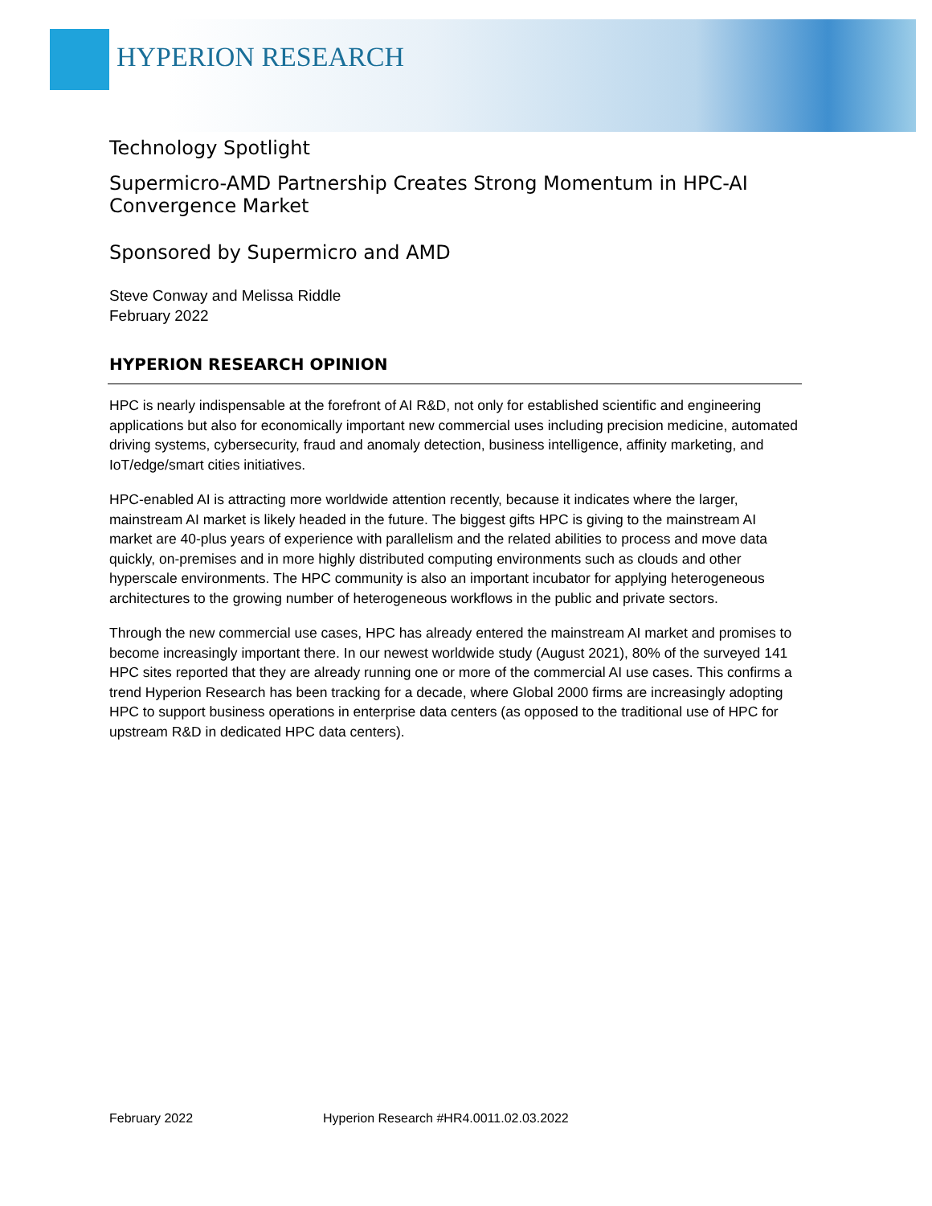HYPERION RESEARCH
Technology Spotlight
Supermicro-AMD Partnership Creates Strong Momentum in HPC-AI Convergence Market
Sponsored by Supermicro and AMD
Steve Conway and Melissa Riddle
February 2022
HYPERION RESEARCH OPINION
HPC is nearly indispensable at the forefront of AI R&D, not only for established scientific and engineering applications but also for economically important new commercial uses including precision medicine, automated driving systems, cybersecurity, fraud and anomaly detection, business intelligence, affinity marketing, and IoT/edge/smart cities initiatives.
HPC-enabled AI is attracting more worldwide attention recently, because it indicates where the larger, mainstream AI market is likely headed in the future. The biggest gifts HPC is giving to the mainstream AI market are 40-plus years of experience with parallelism and the related abilities to process and move data quickly, on-premises and in more highly distributed computing environments such as clouds and other hyperscale environments. The HPC community is also an important incubator for applying heterogeneous architectures to the growing number of heterogeneous workflows in the public and private sectors.
Through the new commercial use cases, HPC has already entered the mainstream AI market and promises to become increasingly important there. In our newest worldwide study (August 2021), 80% of the surveyed 141 HPC sites reported that they are already running one or more of the commercial AI use cases. This confirms a trend Hyperion Research has been tracking for a decade, where Global 2000 firms are increasingly adopting HPC to support business operations in enterprise data centers (as opposed to the traditional use of HPC for upstream R&D in dedicated HPC data centers).
February 2022 Hyperion Research #HR4.0011.02.03.2022